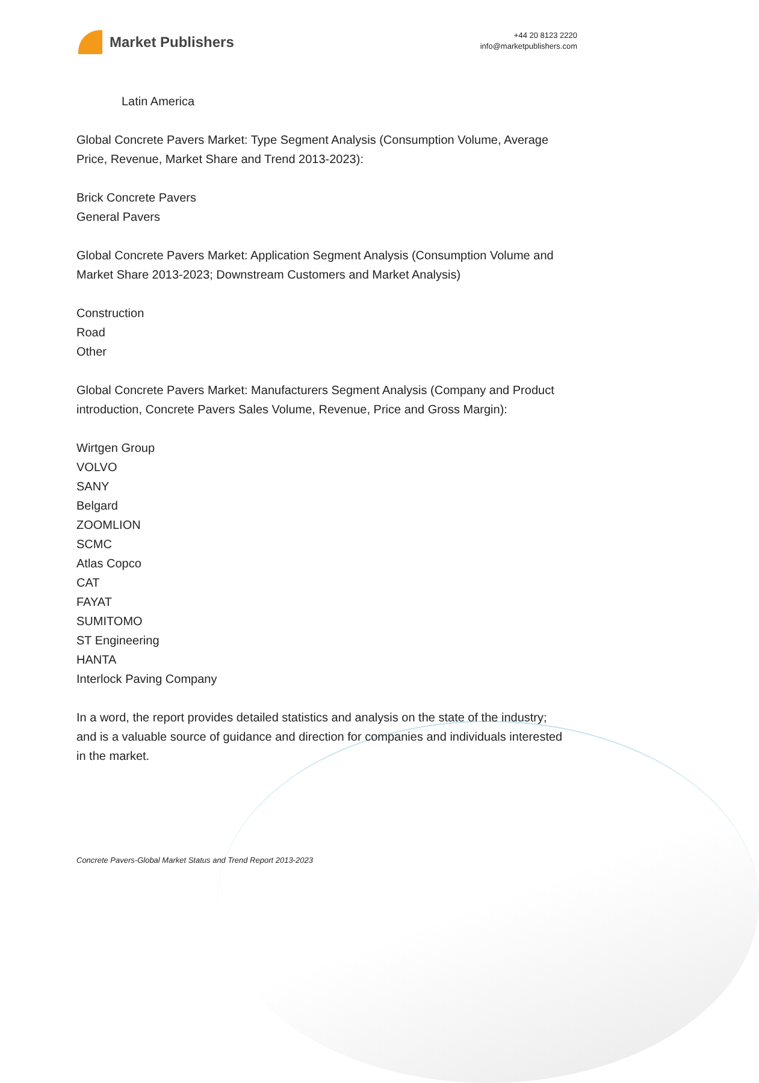Market Publishers
+44 20 8123 2220
info@marketpublishers.com
Latin America
Global Concrete Pavers Market: Type Segment Analysis (Consumption Volume, Average Price, Revenue, Market Share and Trend 2013-2023):
Brick Concrete Pavers
General Pavers
Global Concrete Pavers Market: Application Segment Analysis (Consumption Volume and Market Share 2013-2023; Downstream Customers and Market Analysis)
Construction
Road
Other
Global Concrete Pavers Market: Manufacturers Segment Analysis (Company and Product introduction, Concrete Pavers Sales Volume, Revenue, Price and Gross Margin):
Wirtgen Group
VOLVO
SANY
Belgard
ZOOMLION
SCMC
Atlas Copco
CAT
FAYAT
SUMITOMO
ST Engineering
HANTA
Interlock Paving Company
In a word, the report provides detailed statistics and analysis on the state of the industry; and is a valuable source of guidance and direction for companies and individuals interested in the market.
Concrete Pavers-Global Market Status and Trend Report 2013-2023